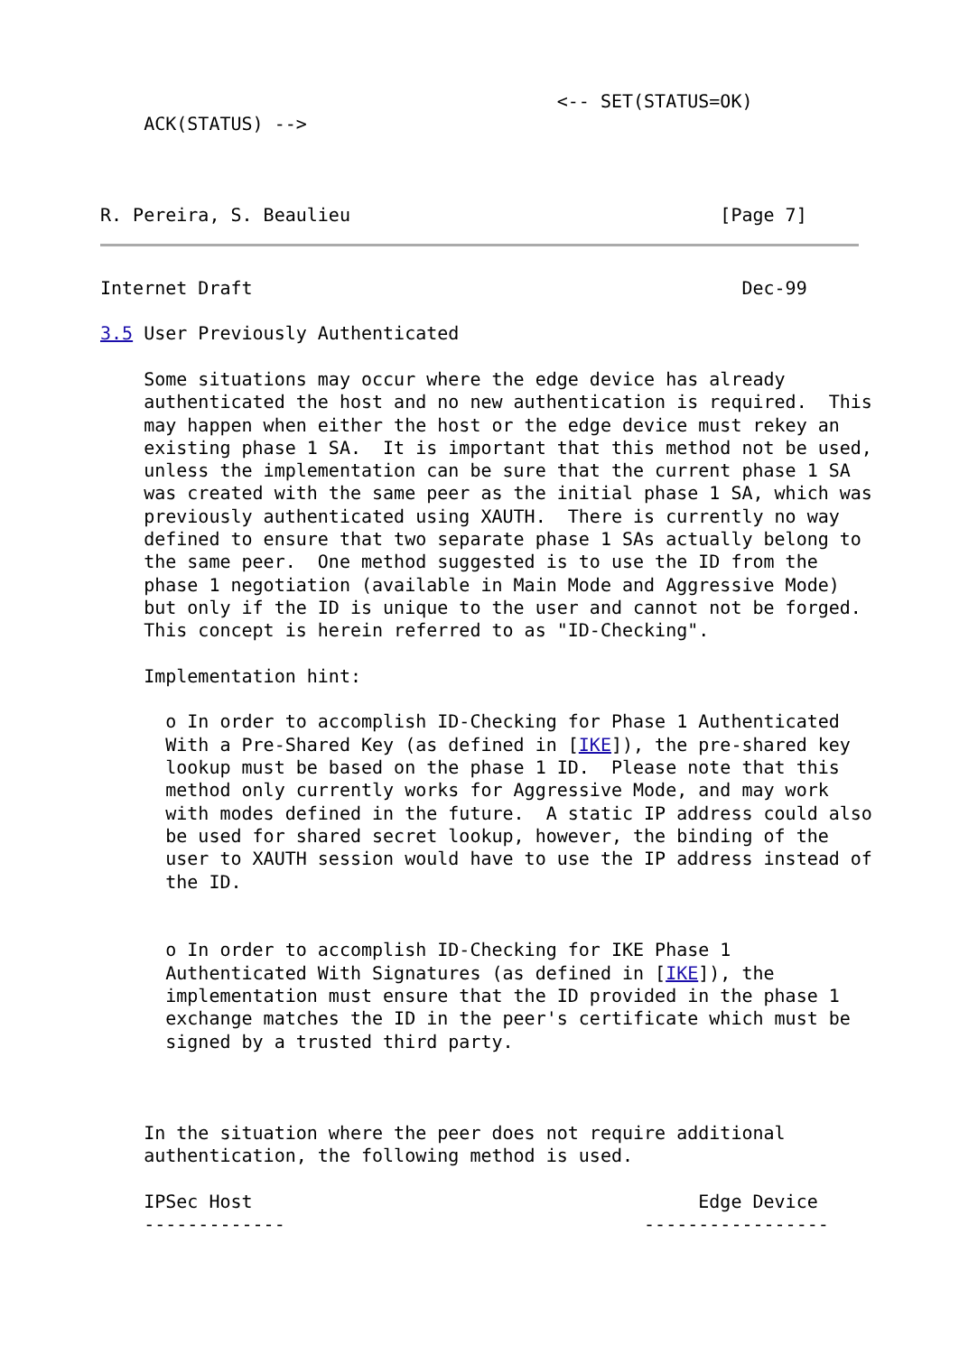<-- SET(STATUS=OK)
    ACK(STATUS) -->



R. Pereira, S. Beaulieu                                  [Page 7]
Internet Draft                                             Dec-99

3.5 User Previously Authenticated

    Some situations may occur where the edge device has already
    authenticated the host and no new authentication is required.  This
    may happen when either the host or the edge device must rekey an
    existing phase 1 SA.  It is important that this method not be used,
    unless the implementation can be sure that the current phase 1 SA
    was created with the same peer as the initial phase 1 SA, which was
    previously authenticated using XAUTH.  There is currently no way
    defined to ensure that two separate phase 1 SAs actually belong to
    the same peer.  One method suggested is to use the ID from the
    phase 1 negotiation (available in Main Mode and Aggressive Mode)
    but only if the ID is unique to the user and cannot not be forged.
    This concept is herein referred to as "ID-Checking".

    Implementation hint:

      o In order to accomplish ID-Checking for Phase 1 Authenticated
      With a Pre-Shared Key (as defined in [IKE]), the pre-shared key
      lookup must be based on the phase 1 ID.  Please note that this
      method only currently works for Aggressive Mode, and may work
      with modes defined in the future.  A static IP address could also
      be used for shared secret lookup, however, the binding of the
      user to XAUTH session would have to use the IP address instead of
      the ID.


      o In order to accomplish ID-Checking for IKE Phase 1
      Authenticated With Signatures (as defined in [IKE]), the
      implementation must ensure that the ID provided in the phase 1
      exchange matches the ID in the peer's certificate which must be
      signed by a trusted third party.



    In the situation where the peer does not require additional
    authentication, the following method is used.

    IPSec Host                                         Edge Device
    -------------                                 -----------------